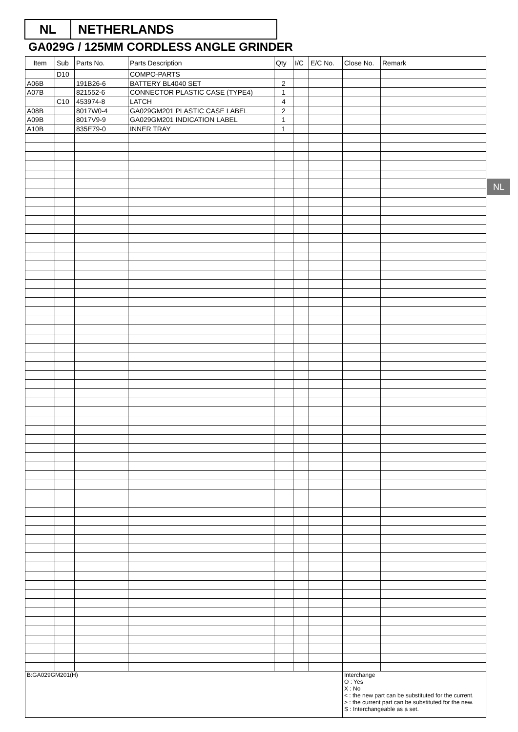NL NETHERLANDS
GA029G / 125MM CORDLESS ANGLE GRINDER
NL
| Item | Sub | Parts No. | Parts Description | Qty | I/C | E/C No. | Close No. | Remark |
| --- | --- | --- | --- | --- | --- | --- | --- | --- |
| | D10 | | COMPO-PARTS | | | | | |
| A06B | | 191B26-6 | BATTERY BL4040 SET | 2 | | | | |
| A07B | | 821552-6 | CONNECTOR PLASTIC CASE (TYPE4) | 1 | | | | |
| | C10 | 453974-8 | LATCH | 4 | | | | |
| A08B | | 8017W0-4 | GA029GM201 PLASTIC CASE LABEL | 2 | | | | |
| A09B | | 8017V9-9 | GA029GM201 INDICATION LABEL | 1 | | | | |
| A10B | | 835E79-0 | INNER TRAY | 1 | | | | |
| B:GA029GM201(H) | | | | | | | Interchange O : Yes X : No < : the new part can be substituted for the current. > : the current part can be substituted for the new. S : Interchangeable as a set. | |